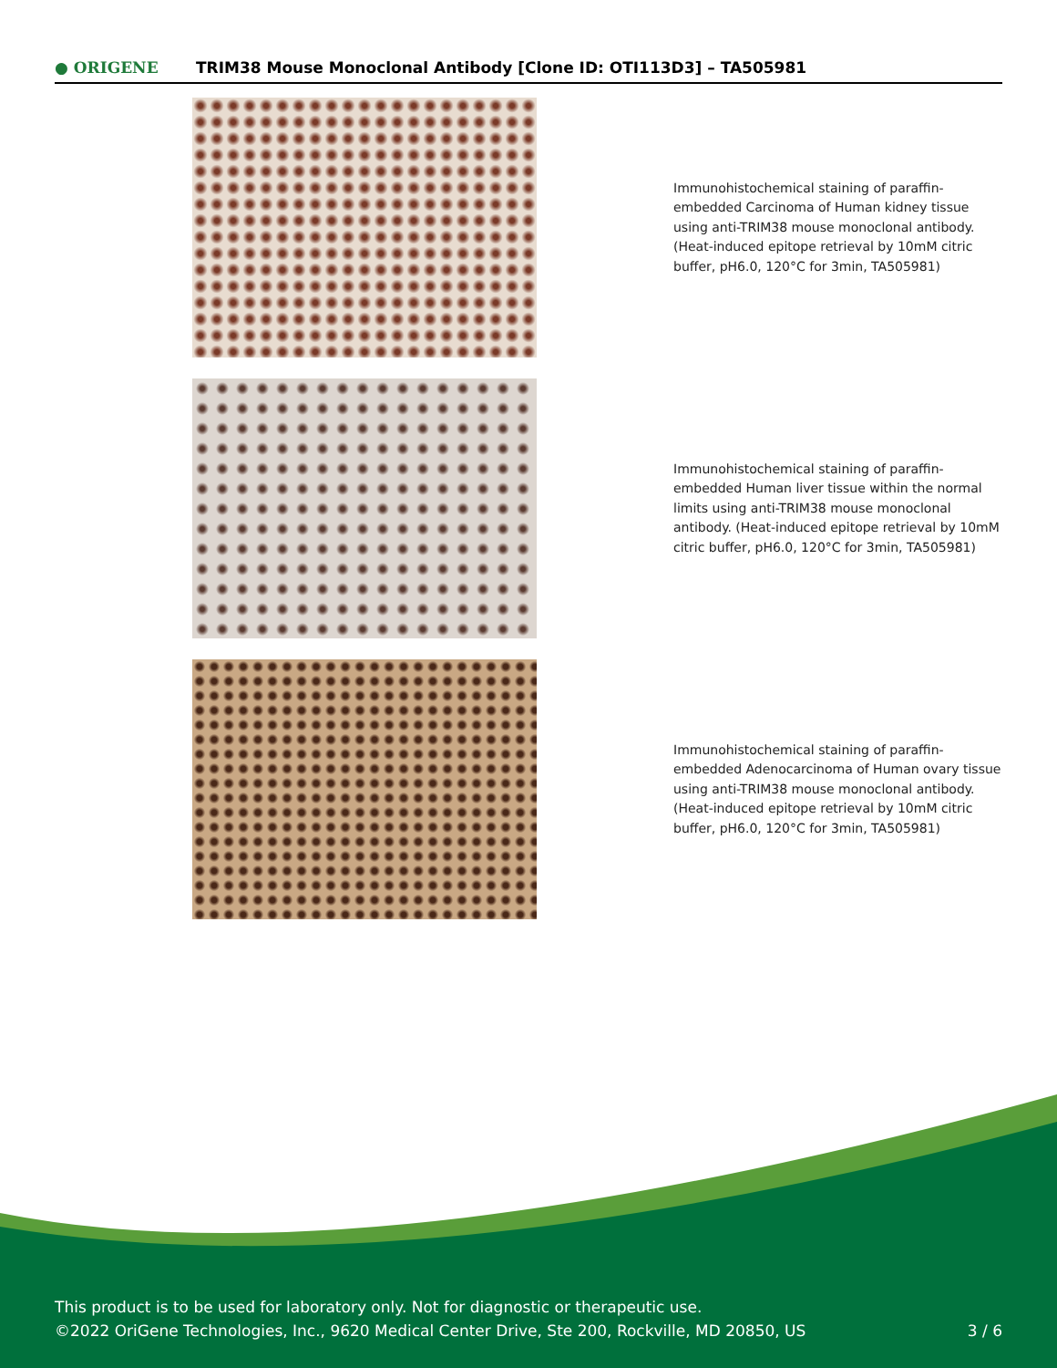● ORIGENE
TRIM38 Mouse Monoclonal Antibody [Clone ID: OTI113D3] – TA505981
Immunohistochemical staining of paraffin-embedded Carcinoma of Human kidney tissue using anti-TRIM38 mouse monoclonal antibody. (Heat-induced epitope retrieval by 10mM citric buffer, pH6.0, 120°C for 3min, TA505981)
Immunohistochemical staining of paraffin-embedded Human liver tissue within the normal limits using anti-TRIM38 mouse monoclonal antibody. (Heat-induced epitope retrieval by 10mM citric buffer, pH6.0, 120°C for 3min, TA505981)
Immunohistochemical staining of paraffin-embedded Adenocarcinoma of Human ovary tissue using anti-TRIM38 mouse monoclonal antibody. (Heat-induced epitope retrieval by 10mM citric buffer, pH6.0, 120°C for 3min, TA505981)
This product is to be used for laboratory only. Not for diagnostic or therapeutic use.
©2022 OriGene Technologies, Inc., 9620 Medical Center Drive, Ste 200, Rockville, MD 20850, US
3 / 6